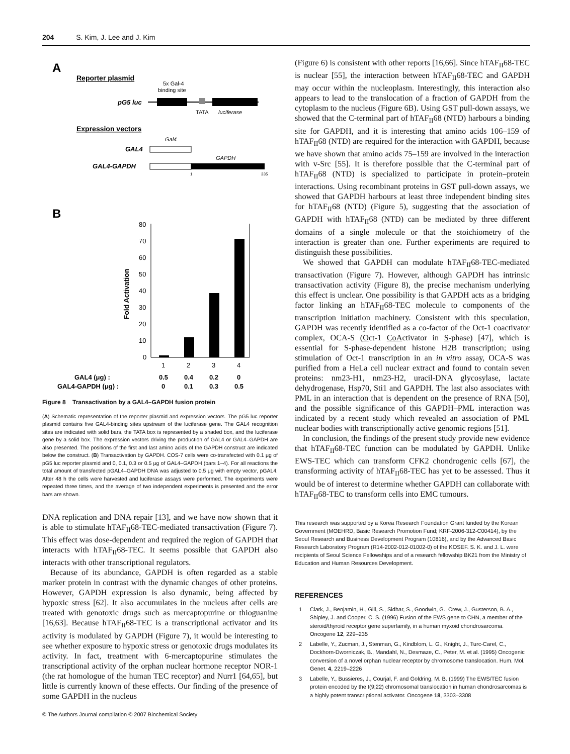204 S. Kim, J. Lee and J. Kim
A
Reporter plasmid
5x Gal-4
binding site
pG5 luc
TATA
luciferase
Expression vectors
Gal4
GAL4
GAPDH
GAL4-GAPDH
1
335
B
80
70
60
50
40
30
20
10
0
Fold Activation
1
2
3
4
GAL4 (μg) :
0.5
0.4
0.2
0
GAL4-GAPDH (μg) :
0
0.1
0.3
0.5
Figure 8 Transactivation by a GAL4–GAPDH fusion protein
(A) Schematic representation of the reporter plasmid and expression vectors. The pG5 luc reporter plasmid contains five GAL4-binding sites upstream of the luciferase gene. The GAL4 recognition sites are indicated with solid bars, the TATA box is represented by a shaded box, and the luciferase gene by a solid box. The expression vectors driving the production of GAL4 or GAL4–GAPDH are also presented. The positions of the first and last amino acids of the GAPDH construct are indicated below the construct. (B) Transactivation by GAPDH. COS-7 cells were co-transfected with 0.1 μg of pG5 luc reporter plasmid and 0, 0.1, 0.3 or 0.5 μg of GAL4–GAPDH (bars 1–4). For all reactions the total amount of transfected pGAL4–GAPDH DNA was adjusted to 0.5 μg with empty vector, pGAL4. After 48 h the cells were harvested and luciferase assays were performed. The experiments were repeated three times, and the average of two independent experiments is presented and the error bars are shown.
DNA replication and DNA repair [13], and we have now shown that it is able to stimulate hTAF<sub>II</sub>68-TEC-mediated transactivation (Figure 7). This effect was dose-dependent and required the region of GAPDH that interacts with hTAF<sub>II</sub>68-TEC. It seems possible that GAPDH also interacts with other transcriptional regulators.
Because of its abundance, GAPDH is often regarded as a stable marker protein in contrast with the dynamic changes of other proteins. However, GAPDH expression is also dynamic, being affected by hypoxic stress [62]. It also accumulates in the nucleus after cells are treated with genotoxic drugs such as mercaptopurine or thioguanine [16,63]. Because hTAF<sub>II</sub>68-TEC is a transcriptional activator and its activity is modulated by GAPDH (Figure 7), it would be interesting to see whether exposure to hypoxic stress or genotoxic drugs modulates its activity. In fact, treatment with 6-mercaptopurine stimulates the transcriptional activity of the orphan nuclear hormone receptor NOR-1 (the rat homologue of the human TEC receptor) and Nurr1 [64,65], but little is currently known of these effects. Our finding of the presence of some GAPDH in the nucleus
(Figure 6) is consistent with other reports [16,66]. Since hTAF<sub>II</sub>68-TEC is nuclear [55], the interaction between hTAF<sub>II</sub>68-TEC and GAPDH may occur within the nucleoplasm. Interestingly, this interaction also appears to lead to the translocation of a fraction of GAPDH from the cytoplasm to the nucleus (Figure 6B). Using GST pull-down assays, we showed that the C-terminal part of hTAF<sub>II</sub>68 (NTD) harbours a binding site for GAPDH, and it is interesting that amino acids 106–159 of hTAF<sub>II</sub>68 (NTD) are required for the interaction with GAPDH, because we have shown that amino acids 75–159 are involved in the interaction with v-Src [55]. It is therefore possible that the C-terminal part of hTAF<sub>II</sub>68 (NTD) is specialized to participate in protein–protein interactions. Using recombinant proteins in GST pull-down assays, we showed that GAPDH harbours at least three independent binding sites for hTAF<sub>II</sub>68 (NTD) (Figure 5), suggesting that the association of GAPDH with hTAF<sub>II</sub>68 (NTD) can be mediated by three different domains of a single molecule or that the stoichiometry of the interaction is greater than one. Further experiments are required to distinguish these possibilities.
We showed that GAPDH can modulate hTAF<sub>II</sub>68-TEC-mediated transactivation (Figure 7). However, although GAPDH has intrinsic transactivation activity (Figure 8), the precise mechanism underlying this effect is unclear. One possibility is that GAPDH acts as a bridging factor linking an hTAF<sub>II</sub>68-TEC molecule to components of the transcription initiation machinery. Consistent with this speculation, GAPDH was recently identified as a co-factor of the Oct-1 coactivator complex, OCA-S (Oct-1 Co Activator in S-phase) [47], which is essential for S-phase-dependent histone H2B transcription; using stimulation of Oct-1 transcription in an in vitro assay, OCA-S was purified from a HeLa cell nuclear extract and found to contain seven proteins: nm23-H1, nm23-H2, uracil-DNA glycosylase, lactate dehydrogenase, Hsp70, Sti1 and GAPDH. The last also associates with PML in an interaction that is dependent on the presence of RNA [50], and the possible significance of this GAPDH–PML interaction was indicated by a recent study which revealed an association of PML nuclear bodies with transcriptionally active genomic regions [51].
In conclusion, the findings of the present study provide new evidence that hTAF<sub>II</sub>68-TEC function can be modulated by GAPDH. Unlike EWS-TEC which can transform CFK2 chondrogenic cells [67], the transforming activity of hTAF<sub>II</sub>68-TEC has yet to be assessed. Thus it would be of interest to determine whether GAPDH can collaborate with hTAF<sub>II</sub>68-TEC to transform cells into EMC tumours.
This research was supported by a Korea Research Foundation Grant funded by the Korean Government (MOEHRD, Basic Research Promotion Fund; KRF-2006-312-C00414), by the Seoul Research and Business Development Program (10816), and by the Advanced Basic Research Laboratory Program (R14-2002-012-01002-0) of the KOSEF. S. K. and J. L. were recipients of Seoul Science Fellowships and of a research fellowship BK21 from the Ministry of Education and Human Resources Development.
REFERENCES
1 Clark, J., Benjamin, H., Gill, S., Sidhar, S., Goodwin, G., Crew, J., Gusterson, B. A., Shipley, J. and Cooper, C. S. (1996) Fusion of the EWS gene to CHN, a member of the steroid/thyroid receptor gene superfamily, in a human myxoid chondrosarcoma. Oncogene 12, 229–235
2 Labelle, Y., Zucman, J., Stenman, G., Kindblom, L. G., Knight, J., Turc-Carel, C., Dockhorn-Dworniczak, B., Mandahl, N., Desmaze, C., Peter, M. et al. (1995) Oncogenic conversion of a novel orphan nuclear receptor by chromosome translocation. Hum. Mol. Genet. 4, 2219–2226
3 Labelle, Y., Bussieres, J., Courjal, F. and Goldring, M. B. (1999) The EWS/TEC fusion protein encoded by the t(9;22) chromosomal translocation in human chondrosarcomas is a highly potent transcriptional activator. Oncogene 18, 3303–3308
© The Authors Journal compilation © 2007 Biochemical Society